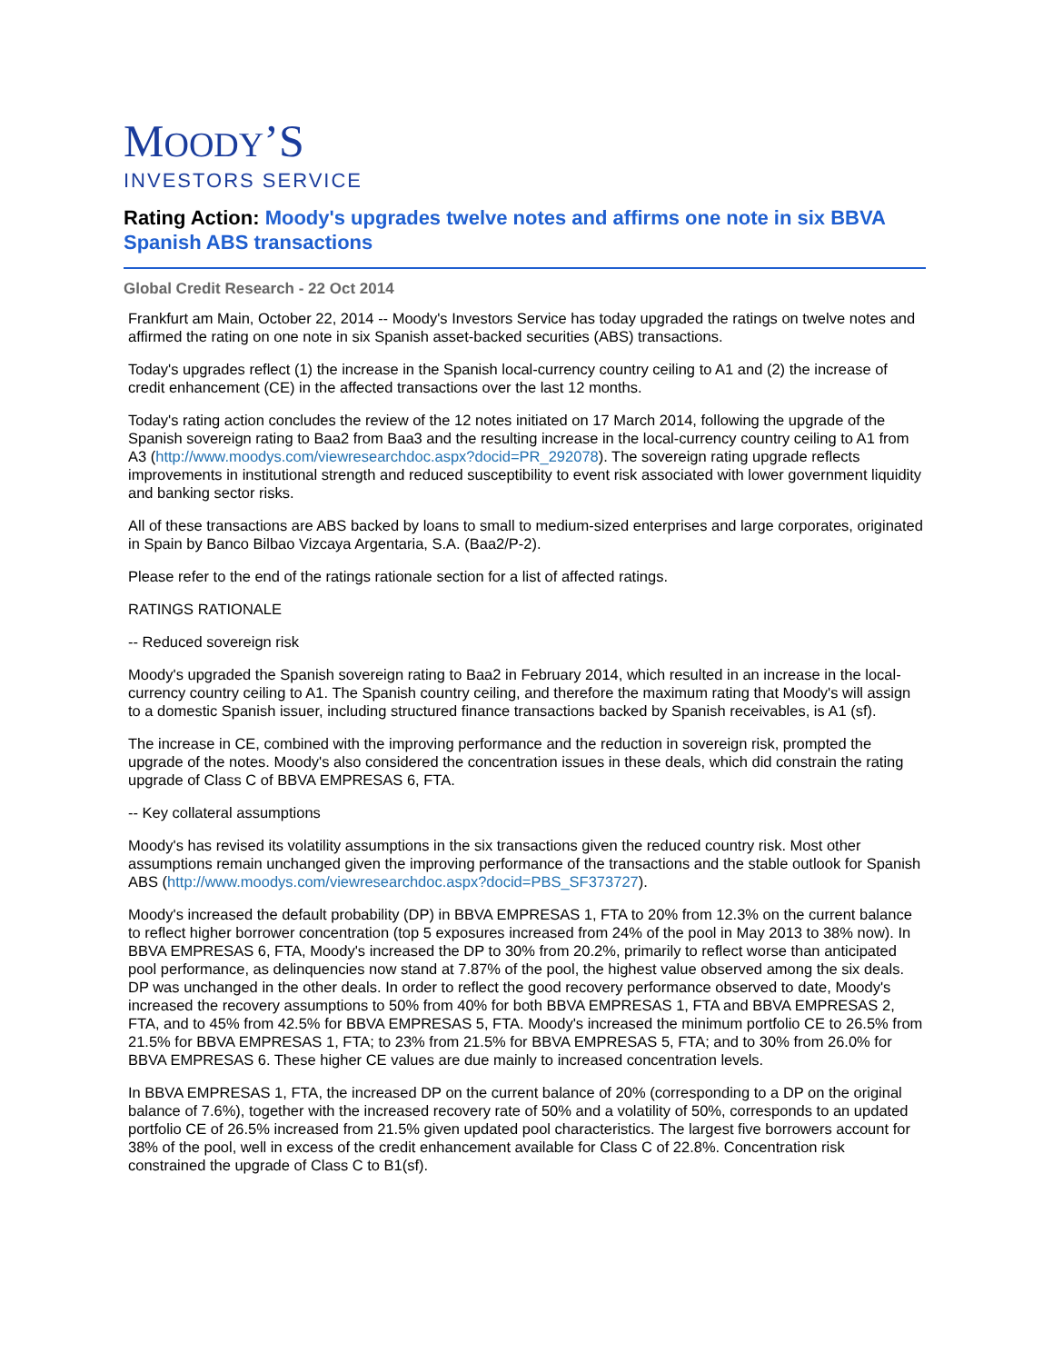MOODY’S
INVESTORS SERVICE
Rating Action: Moody's upgrades twelve notes and affirms one note in six BBVA Spanish ABS transactions
Global Credit Research - 22 Oct 2014
Frankfurt am Main, October 22, 2014 -- Moody's Investors Service has today upgraded the ratings on twelve notes and affirmed the rating on one note in six Spanish asset-backed securities (ABS) transactions.
Today's upgrades reflect (1) the increase in the Spanish local-currency country ceiling to A1 and (2) the increase of credit enhancement (CE) in the affected transactions over the last 12 months.
Today's rating action concludes the review of the 12 notes initiated on 17 March 2014, following the upgrade of the Spanish sovereign rating to Baa2 from Baa3 and the resulting increase in the local-currency country ceiling to A1 from A3 (http://www.moodys.com/viewresearchdoc.aspx?docid=PR_292078). The sovereign rating upgrade reflects improvements in institutional strength and reduced susceptibility to event risk associated with lower government liquidity and banking sector risks.
All of these transactions are ABS backed by loans to small to medium-sized enterprises and large corporates, originated in Spain by Banco Bilbao Vizcaya Argentaria, S.A. (Baa2/P-2).
Please refer to the end of the ratings rationale section for a list of affected ratings.
RATINGS RATIONALE
-- Reduced sovereign risk
Moody's upgraded the Spanish sovereign rating to Baa2 in February 2014, which resulted in an increase in the local-currency country ceiling to A1. The Spanish country ceiling, and therefore the maximum rating that Moody's will assign to a domestic Spanish issuer, including structured finance transactions backed by Spanish receivables, is A1 (sf).
The increase in CE, combined with the improving performance and the reduction in sovereign risk, prompted the upgrade of the notes. Moody's also considered the concentration issues in these deals, which did constrain the rating upgrade of Class C of BBVA EMPRESAS 6, FTA.
-- Key collateral assumptions
Moody's has revised its volatility assumptions in the six transactions given the reduced country risk. Most other assumptions remain unchanged given the improving performance of the transactions and the stable outlook for Spanish ABS (http://www.moodys.com/viewresearchdoc.aspx?docid=PBS_SF373727).
Moody's increased the default probability (DP) in BBVA EMPRESAS 1, FTA to 20% from 12.3% on the current balance to reflect higher borrower concentration (top 5 exposures increased from 24% of the pool in May 2013 to 38% now). In BBVA EMPRESAS 6, FTA, Moody's increased the DP to 30% from 20.2%, primarily to reflect worse than anticipated pool performance, as delinquencies now stand at 7.87% of the pool, the highest value observed among the six deals. DP was unchanged in the other deals. In order to reflect the good recovery performance observed to date, Moody's increased the recovery assumptions to 50% from 40% for both BBVA EMPRESAS 1, FTA and BBVA EMPRESAS 2, FTA, and to 45% from 42.5% for BBVA EMPRESAS 5, FTA. Moody's increased the minimum portfolio CE to 26.5% from 21.5% for BBVA EMPRESAS 1, FTA; to 23% from 21.5% for BBVA EMPRESAS 5, FTA; and to 30% from 26.0% for BBVA EMPRESAS 6. These higher CE values are due mainly to increased concentration levels.
In BBVA EMPRESAS 1, FTA, the increased DP on the current balance of 20% (corresponding to a DP on the original balance of 7.6%), together with the increased recovery rate of 50% and a volatility of 50%, corresponds to an updated portfolio CE of 26.5% increased from 21.5% given updated pool characteristics. The largest five borrowers account for 38% of the pool, well in excess of the credit enhancement available for Class C of 22.8%. Concentration risk constrained the upgrade of Class C to B1(sf).